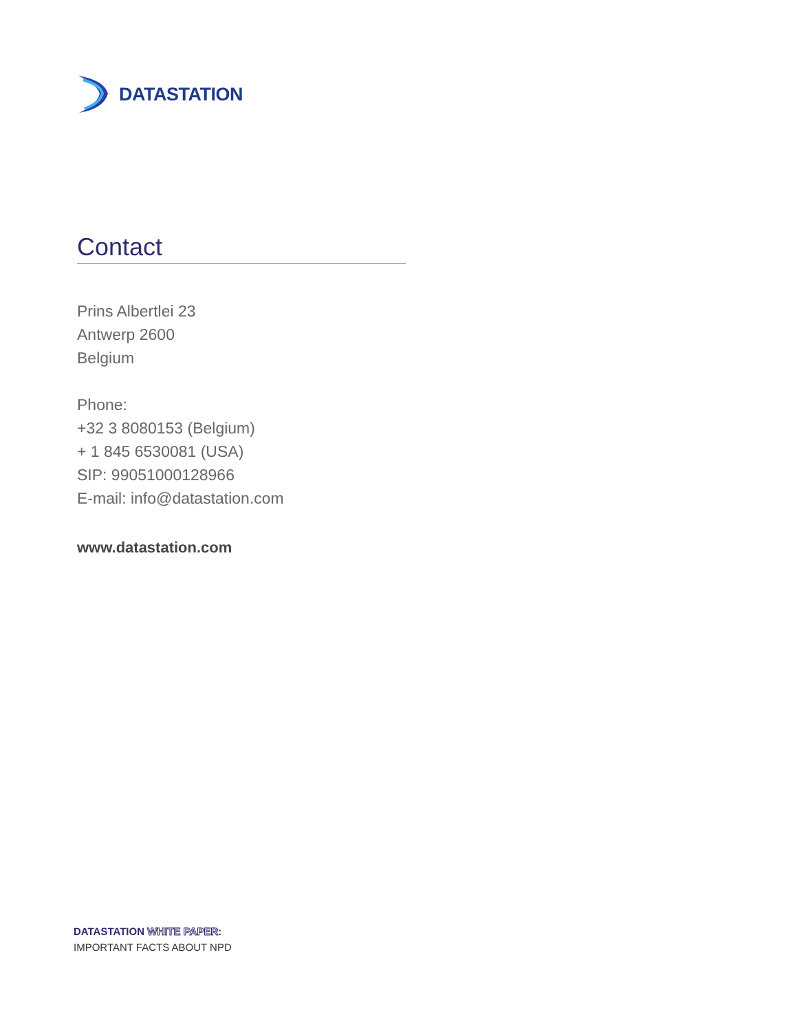DATASTATION
Contact
Prins Albertlei 23
Antwerp 2600
Belgium
Phone:
+32 3 8080153 (Belgium)
+ 1 845 6530081 (USA)
SIP: 99051000128966
E-mail: info@datastation.com
www.datastation.com
DATASTATION WHITE PAPER:
IMPORTANT FACTS ABOUT NPD